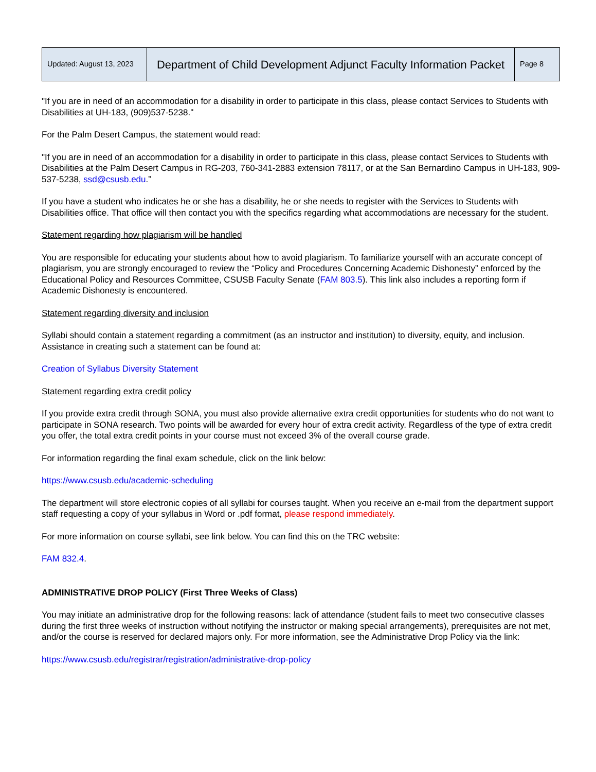| Updated: August 13, 2023 | Department of Child Development Adjunct Faculty Information Packet | Page 8 |
"If you are in need of an accommodation for a disability in order to participate in this class, please contact Services to Students with Disabilities at UH-183, (909)537-5238."
For the Palm Desert Campus, the statement would read:
"If you are in need of an accommodation for a disability in order to participate in this class, please contact Services to Students with Disabilities at the Palm Desert Campus in RG-203, 760-341-2883 extension 78117, or at the San Bernardino Campus in UH-183, 909-537-5238, ssd@csusb.edu.”
If you have a student who indicates he or she has a disability, he or she needs to register with the Services to Students with Disabilities office. That office will then contact you with the specifics regarding what accommodations are necessary for the student.
Statement regarding how plagiarism will be handled
You are responsible for educating your students about how to avoid plagiarism. To familiarize yourself with an accurate concept of plagiarism, you are strongly encouraged to review the “Policy and Procedures Concerning Academic Dishonesty” enforced by the Educational Policy and Resources Committee, CSUSB Faculty Senate (FAM 803.5). This link also includes a reporting form if Academic Dishonesty is encountered.
Statement regarding diversity and inclusion
Syllabi should contain a statement regarding a commitment (as an instructor and institution) to diversity, equity, and inclusion. Assistance in creating such a statement can be found at:
Creation of Syllabus Diversity Statement
Statement regarding extra credit policy
If you provide extra credit through SONA, you must also provide alternative extra credit opportunities for students who do not want to participate in SONA research. Two points will be awarded for every hour of extra credit activity. Regardless of the type of extra credit you offer, the total extra credit points in your course must not exceed 3% of the overall course grade.
For information regarding the final exam schedule, click on the link below:
https://www.csusb.edu/academic-scheduling
The department will store electronic copies of all syllabi for courses taught. When you receive an e-mail from the department support staff requesting a copy of your syllabus in Word or .pdf format, please respond immediately.
For more information on course syllabi, see link below. You can find this on the TRC website:
FAM 832.4.
ADMINISTRATIVE DROP POLICY (First Three Weeks of Class)
You may initiate an administrative drop for the following reasons: lack of attendance (student fails to meet two consecutive classes during the first three weeks of instruction without notifying the instructor or making special arrangements), prerequisites are not met, and/or the course is reserved for declared majors only. For more information, see the Administrative Drop Policy via the link:
https://www.csusb.edu/registrar/registration/administrative-drop-policy